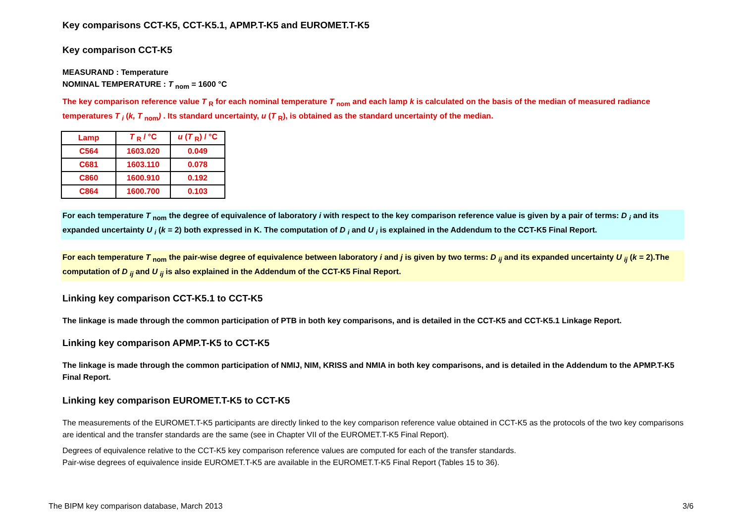Key comparisons CCT-K5, CCT-K5.1, APMP.T-K5 and EUROMET.T-K5
Key comparison CCT-K5
MEASURAND : Temperature
NOMINAL TEMPERATURE : T <sub>nom</sub> = 1600 °C
The key comparison reference value T <sub>R</sub> for each nominal temperature T <sub>nom</sub> and each lamp k is calculated on the basis of the median of measured radiance temperatures T <sub>i</sub> (k, T <sub>nom</sub>) . Its standard uncertainty, u (T <sub>R</sub>), is obtained as the standard uncertainty of the median.
| Lamp | T <sub>R</sub> / °C | u ( T <sub>R</sub>) / °C |
| --- | --- | --- |
| C564 | 1603.020 | 0.049 |
| C681 | 1603.110 | 0.078 |
| C860 | 1600.910 | 0.192 |
| C864 | 1600.700 | 0.103 |
For each temperature T <sub>nom</sub> the degree of equivalence of laboratory i with respect to the key comparison reference value is given by a pair of terms: D <sub>i</sub> and its expanded uncertainty U <sub>i</sub> (k = 2) both expressed in K. The computation of D <sub>i</sub> and U <sub>i</sub> is explained in the Addendum to the CCT-K5 Final Report.
For each temperature T <sub>nom</sub> the pair-wise degree of equivalence between laboratory i and j is given by two terms: D <sub>ij</sub> and its expanded uncertainty U <sub>ij</sub> (k = 2).The computation of D <sub>ij</sub> and U <sub>ij</sub> is also explained in the Addendum of the CCT-K5 Final Report.
Linking key comparison CCT-K5.1 to CCT-K5
The linkage is made through the common participation of PTB in both key comparisons, and is detailed in the CCT-K5 and CCT-K5.1 Linkage Report.
Linking key comparison APMP.T-K5 to CCT-K5
The linkage is made through the common participation of NMIJ, NIM, KRISS and NMIA in both key comparisons, and is detailed in the Addendum to the APMP.T-K5 Final Report.
Linking key comparison EUROMET.T-K5 to CCT-K5
The measurements of the EUROMET.T-K5 participants are directly linked to the key comparison reference value obtained in CCT-K5 as the protocols of the two key comparisons are identical and the transfer standards are the same (see in Chapter VII of the EUROMET.T-K5 Final Report).
Degrees of equivalence relative to the CCT-K5 key comparison reference values are computed for each of the transfer standards.
Pair-wise degrees of equivalence inside EUROMET.T-K5 are available in the EUROMET.T-K5 Final Report (Tables 15 to 36).
The BIPM key comparison database, March 2013
3/6